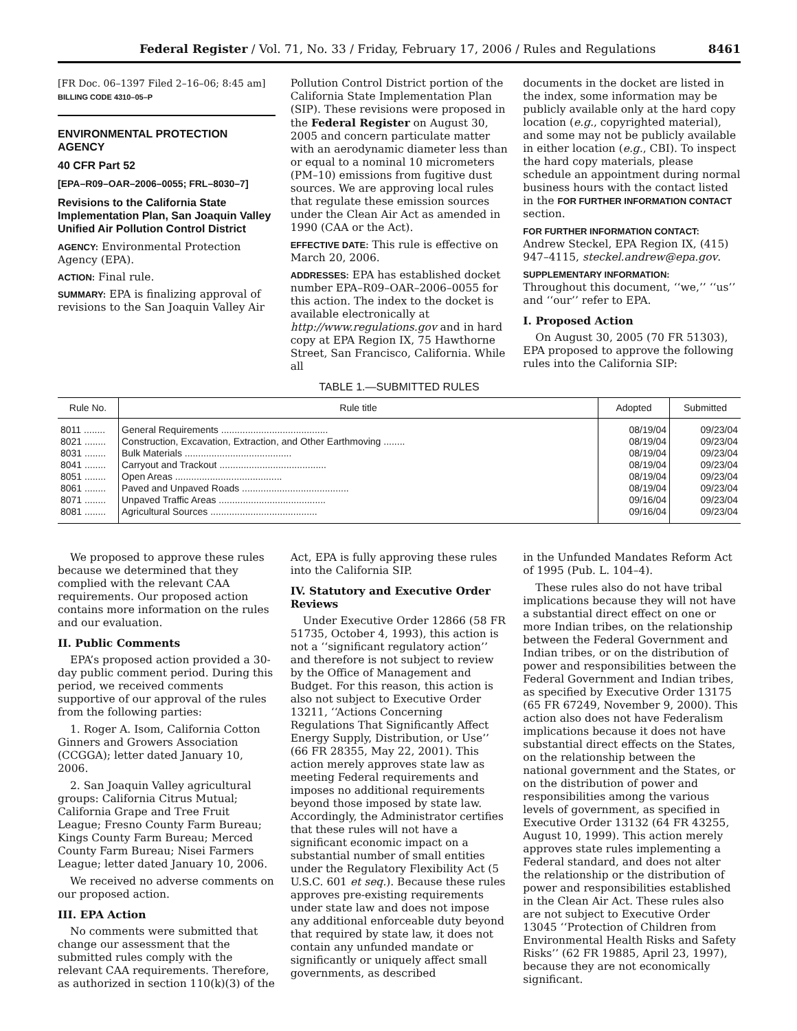Federal Register / Vol. 71, No. 33 / Friday, February 17, 2006 / Rules and Regulations 8461
[FR Doc. 06–1397 Filed 2–16–06; 8:45 am]
BILLING CODE 4310–05–P
ENVIRONMENTAL PROTECTION AGENCY
40 CFR Part 52
[EPA–R09–OAR–2006–0055; FRL–8030–7]
Revisions to the California State Implementation Plan, San Joaquin Valley Unified Air Pollution Control District
AGENCY: Environmental Protection Agency (EPA).
ACTION: Final rule.
SUMMARY: EPA is finalizing approval of revisions to the San Joaquin Valley Air
Pollution Control District portion of the California State Implementation Plan (SIP). These revisions were proposed in the Federal Register on August 30, 2005 and concern particulate matter with an aerodynamic diameter less than or equal to a nominal 10 micrometers (PM–10) emissions from fugitive dust sources. We are approving local rules that regulate these emission sources under the Clean Air Act as amended in 1990 (CAA or the Act).
EFFECTIVE DATE: This rule is effective on March 20, 2006.
ADDRESSES: EPA has established docket number EPA–R09–OAR–2006–0055 for this action. The index to the docket is available electronically at http://www.regulations.gov and in hard copy at EPA Region IX, 75 Hawthorne Street, San Francisco, California. While all
documents in the docket are listed in the index, some information may be publicly available only at the hard copy location (e.g., copyrighted material), and some may not be publicly available in either location (e.g., CBI). To inspect the hard copy materials, please schedule an appointment during normal business hours with the contact listed in the FOR FURTHER INFORMATION CONTACT section.
FOR FURTHER INFORMATION CONTACT:
Andrew Steckel, EPA Region IX, (415) 947–4115, steckel.andrew@epa.gov.
SUPPLEMENTARY INFORMATION:
Throughout this document, ‘‘we,’’ ‘‘us’’ and ‘‘our’’ refer to EPA.
I. Proposed Action
On August 30, 2005 (70 FR 51303), EPA proposed to approve the following rules into the California SIP:
TABLE 1.—SUBMITTED RULES
| Rule No. | Rule title | Adopted | Submitted |
| --- | --- | --- | --- |
| 8011 ........ | General Requirements ........................................ | 08/19/04 | 09/23/04 |
| 8021 ........ | Construction, Excavation, Extraction, and Other Earthmoving ........ | 08/19/04 | 09/23/04 |
| 8031 ........ | Bulk Materials ........................................ | 08/19/04 | 09/23/04 |
| 8041 ........ | Carryout and Trackout ........................................ | 08/19/04 | 09/23/04 |
| 8051 ........ | Open Areas ........................................ | 08/19/04 | 09/23/04 |
| 8061 ........ | Paved and Unpaved Roads ........................................ | 08/19/04 | 09/23/04 |
| 8071 ........ | Unpaved Traffic Areas ........................................ | 09/16/04 | 09/23/04 |
| 8081 ........ | Agricultural Sources ........................................ | 09/16/04 | 09/23/04 |
We proposed to approve these rules because we determined that they complied with the relevant CAA requirements. Our proposed action contains more information on the rules and our evaluation.
II. Public Comments
EPA’s proposed action provided a 30-day public comment period. During this period, we received comments supportive of our approval of the rules from the following parties:
1. Roger A. Isom, California Cotton Ginners and Growers Association (CCGGA); letter dated January 10, 2006.
2. San Joaquin Valley agricultural groups: California Citrus Mutual; California Grape and Tree Fruit League; Fresno County Farm Bureau; Kings County Farm Bureau; Merced County Farm Bureau; Nisei Farmers League; letter dated January 10, 2006.
We received no adverse comments on our proposed action.
III. EPA Action
No comments were submitted that change our assessment that the submitted rules comply with the relevant CAA requirements. Therefore, as authorized in section 110(k)(3) of the
Act, EPA is fully approving these rules into the California SIP.
IV. Statutory and Executive Order Reviews
Under Executive Order 12866 (58 FR 51735, October 4, 1993), this action is not a ‘‘significant regulatory action’’ and therefore is not subject to review by the Office of Management and Budget. For this reason, this action is also not subject to Executive Order 13211, ‘‘Actions Concerning Regulations That Significantly Affect Energy Supply, Distribution, or Use’’ (66 FR 28355, May 22, 2001). This action merely approves state law as meeting Federal requirements and imposes no additional requirements beyond those imposed by state law. Accordingly, the Administrator certifies that these rules will not have a significant economic impact on a substantial number of small entities under the Regulatory Flexibility Act (5 U.S.C. 601 et seq.). Because these rules approves pre-existing requirements under state law and does not impose any additional enforceable duty beyond that required by state law, it does not contain any unfunded mandate or significantly or uniquely affect small governments, as described
in the Unfunded Mandates Reform Act of 1995 (Pub. L. 104–4).
These rules also do not have tribal implications because they will not have a substantial direct effect on one or more Indian tribes, on the relationship between the Federal Government and Indian tribes, or on the distribution of power and responsibilities between the Federal Government and Indian tribes, as specified by Executive Order 13175 (65 FR 67249, November 9, 2000). This action also does not have Federalism implications because it does not have substantial direct effects on the States, on the relationship between the national government and the States, or on the distribution of power and responsibilities among the various levels of government, as specified in Executive Order 13132 (64 FR 43255, August 10, 1999). This action merely approves state rules implementing a Federal standard, and does not alter the relationship or the distribution of power and responsibilities established in the Clean Air Act. These rules also are not subject to Executive Order 13045 ‘‘Protection of Children from Environmental Health Risks and Safety Risks’’ (62 FR 19885, April 23, 1997), because they are not economically significant.